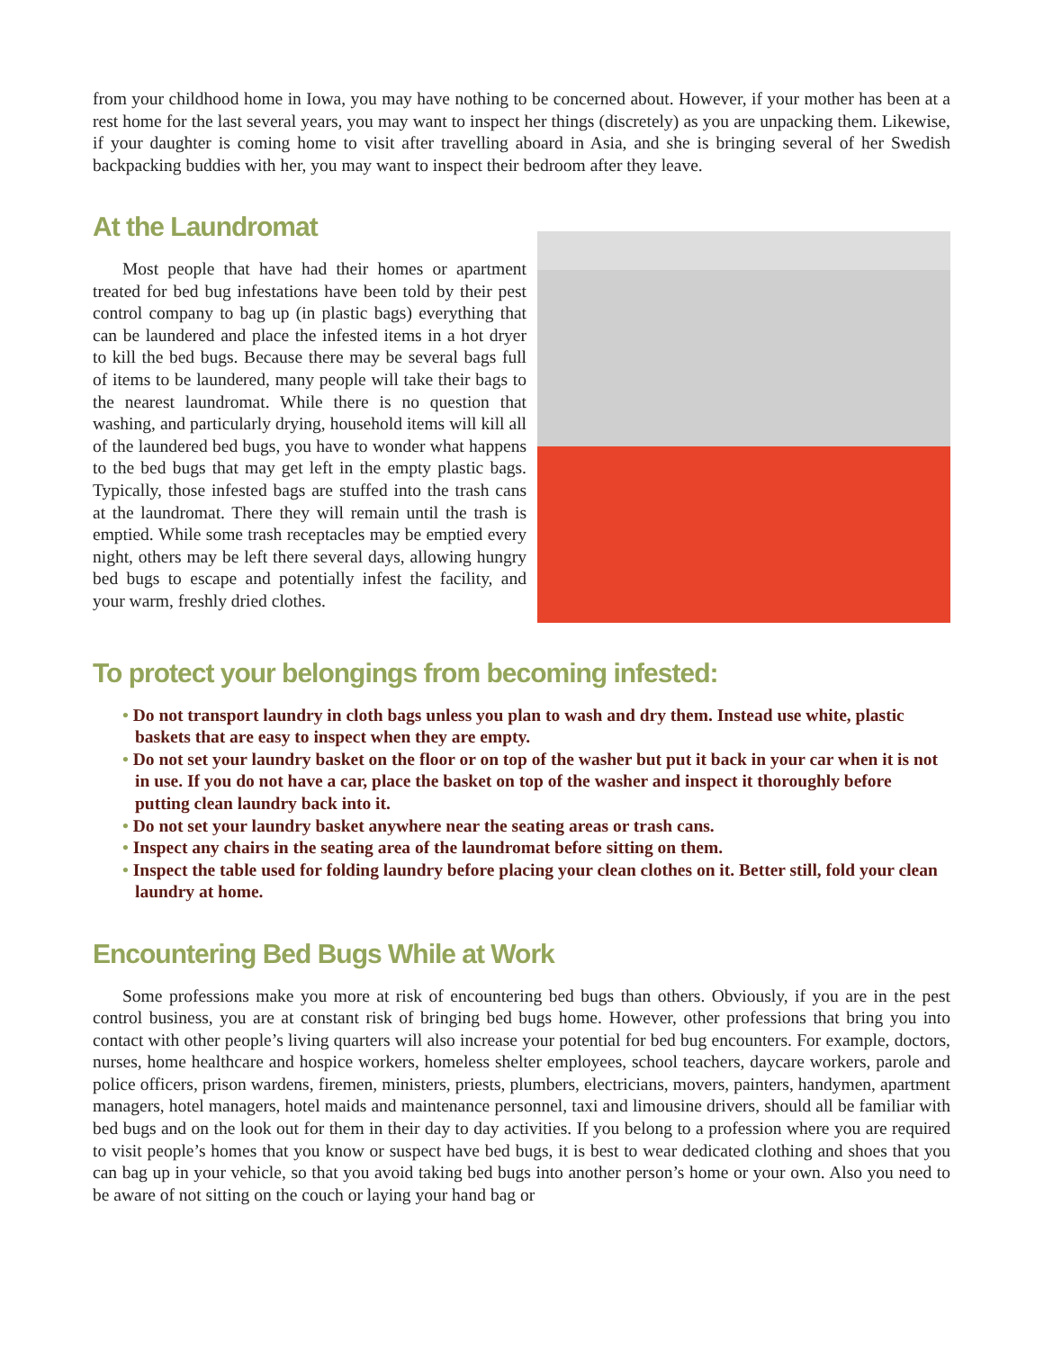from your childhood home in Iowa, you may have nothing to be concerned about. However, if your mother has been at a rest home for the last several years, you may want to inspect her things (discretely) as you are unpacking them. Likewise, if your daughter is coming home to visit after travelling aboard in Asia, and she is bringing several of her Swedish backpacking buddies with her, you may want to inspect their bedroom after they leave.
At the Laundromat
Most people that have had their homes or apartment treated for bed bug infestations have been told by their pest control company to bag up (in plastic bags) everything that can be laundered and place the infested items in a hot dryer to kill the bed bugs. Because there may be several bags full of items to be laundered, many people will take their bags to the nearest laundromat. While there is no question that washing, and particularly drying, household items will kill all of the laundered bed bugs, you have to wonder what happens to the bed bugs that may get left in the empty plastic bags. Typically, those infested bags are stuffed into the trash cans at the laundromat. There they will remain until the trash is emptied. While some trash receptacles may be emptied every night, others may be left there several days, allowing hungry bed bugs to escape and potentially infest the facility, and your warm, freshly dried clothes.
To protect your belongings from becoming infested:
• Do not transport laundry in cloth bags unless you plan to wash and dry them. Instead use white, plastic baskets that are easy to inspect when they are empty.
• Do not set your laundry basket on the floor or on top of the washer but put it back in your car when it is not in use. If you do not have a car, place the basket on top of the washer and inspect it thoroughly before putting clean laundry back into it.
• Do not set your laundry basket anywhere near the seating areas or trash cans.
• Inspect any chairs in the seating area of the laundromat before sitting on them.
• Inspect the table used for folding laundry before placing your clean clothes on it. Better still, fold your clean laundry at home.
Encountering Bed Bugs While at Work
Some professions make you more at risk of encountering bed bugs than others. Obviously, if you are in the pest control business, you are at constant risk of bringing bed bugs home. However, other professions that bring you into contact with other people’s living quarters will also increase your potential for bed bug encounters. For example, doctors, nurses, home healthcare and hospice workers, homeless shelter employees, school teachers, daycare workers, parole and police officers, prison wardens, firemen, ministers, priests, plumbers, electricians, movers, painters, handymen, apartment managers, hotel managers, hotel maids and maintenance personnel, taxi and limousine drivers, should all be familiar with bed bugs and on the look out for them in their day to day activities. If you belong to a profession where you are required to visit people’s homes that you know or suspect have bed bugs, it is best to wear dedicated clothing and shoes that you can bag up in your vehicle, so that you avoid taking bed bugs into another person’s home or your own. Also you need to be aware of not sitting on the couch or laying your hand bag or